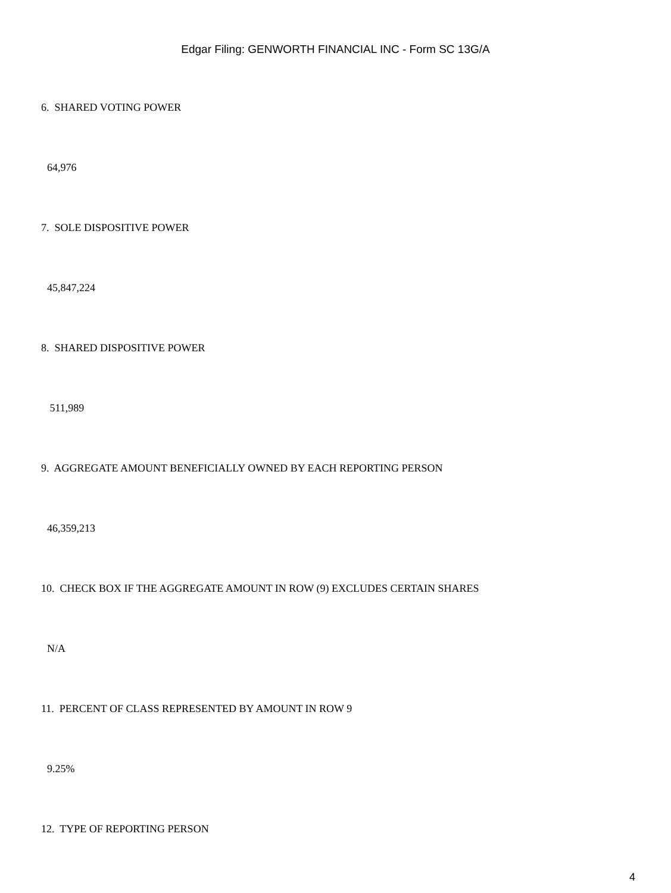Edgar Filing: GENWORTH FINANCIAL INC - Form SC 13G/A
6. SHARED VOTING POWER
64,976
7. SOLE DISPOSITIVE POWER
45,847,224
8. SHARED DISPOSITIVE POWER
511,989
9. AGGREGATE AMOUNT BENEFICIALLY OWNED BY EACH REPORTING PERSON
46,359,213
10. CHECK BOX IF THE AGGREGATE AMOUNT IN ROW (9) EXCLUDES CERTAIN SHARES
N/A
11. PERCENT OF CLASS REPRESENTED BY AMOUNT IN ROW 9
9.25%
12. TYPE OF REPORTING PERSON
4